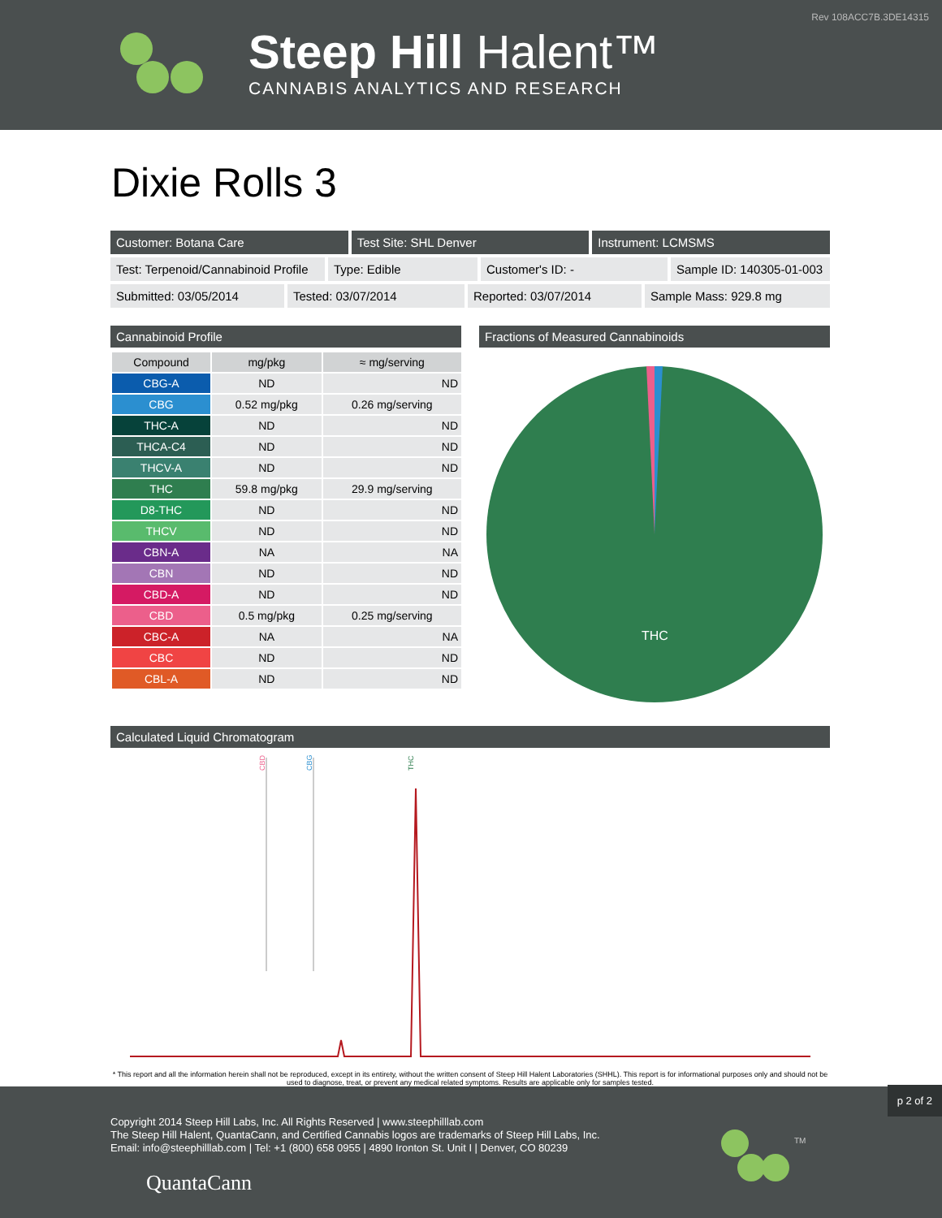Rev 108ACC7B.3DE14315
Steep Hill Halent™
CANNABIS ANALYTICS AND RESEARCH
Dixie Rolls 3
Customer: Botana Care Test Site: SHL Denver Instrument: LCMSMS
Test: Terpenoid/Cannabinoid Profile
Type: Edible Customer's ID: - Sample ID: 140305-01-003
Submitted: 03/05/2014 Tested: 03/07/2014 Reported: 03/07/2014 Sample Mass: 929.8 mg
Cannabinoid Profile
| Compound | mg/pkg | ≈ mg/serving |
| --- | --- | --- |
| CBG-A | ND | ND |
| CBG | 0.52 mg/pkg | 0.26 mg/serving |
| THC-A | ND | ND |
| THCA-C4 | ND | ND |
| THCV-A | ND | ND |
| THC | 59.8 mg/pkg | 29.9 mg/serving |
| D8-THC | ND | ND |
| THCV | ND | ND |
| CBN-A | NA | NA |
| CBN | ND | ND |
| CBD-A | ND | ND |
| CBD | 0.5 mg/pkg | 0.25 mg/serving |
| CBC-A | NA | NA |
| CBC | ND | ND |
| CBL-A | ND | ND |
Fractions of Measured Cannabinoids
THC
Calculated Liquid Chromatogram
CBD
CBG
THC
* This report and all the information herein shall not be reproduced, except in its entirety, without the written consent of Steep Hill Halent Laboratories (SHHL). This report is for informational purposes only and should not be used to diagnose, treat, or prevent any medical related symptoms. Results are applicable only for samples tested.
p 2 of 2
Copyright 2014 Steep Hill Labs, Inc. All Rights Reserved | www.steephilllab.com
The Steep Hill Halent, QuantaCann, and Certified Cannabis logos are trademarks of Steep Hill Labs, Inc.
Email: info@steephilllab.com | Tel: +1 (800) 658 0955 | 4890 Ironton St. Unit I | Denver, CO 80239
QuantaCann
TM